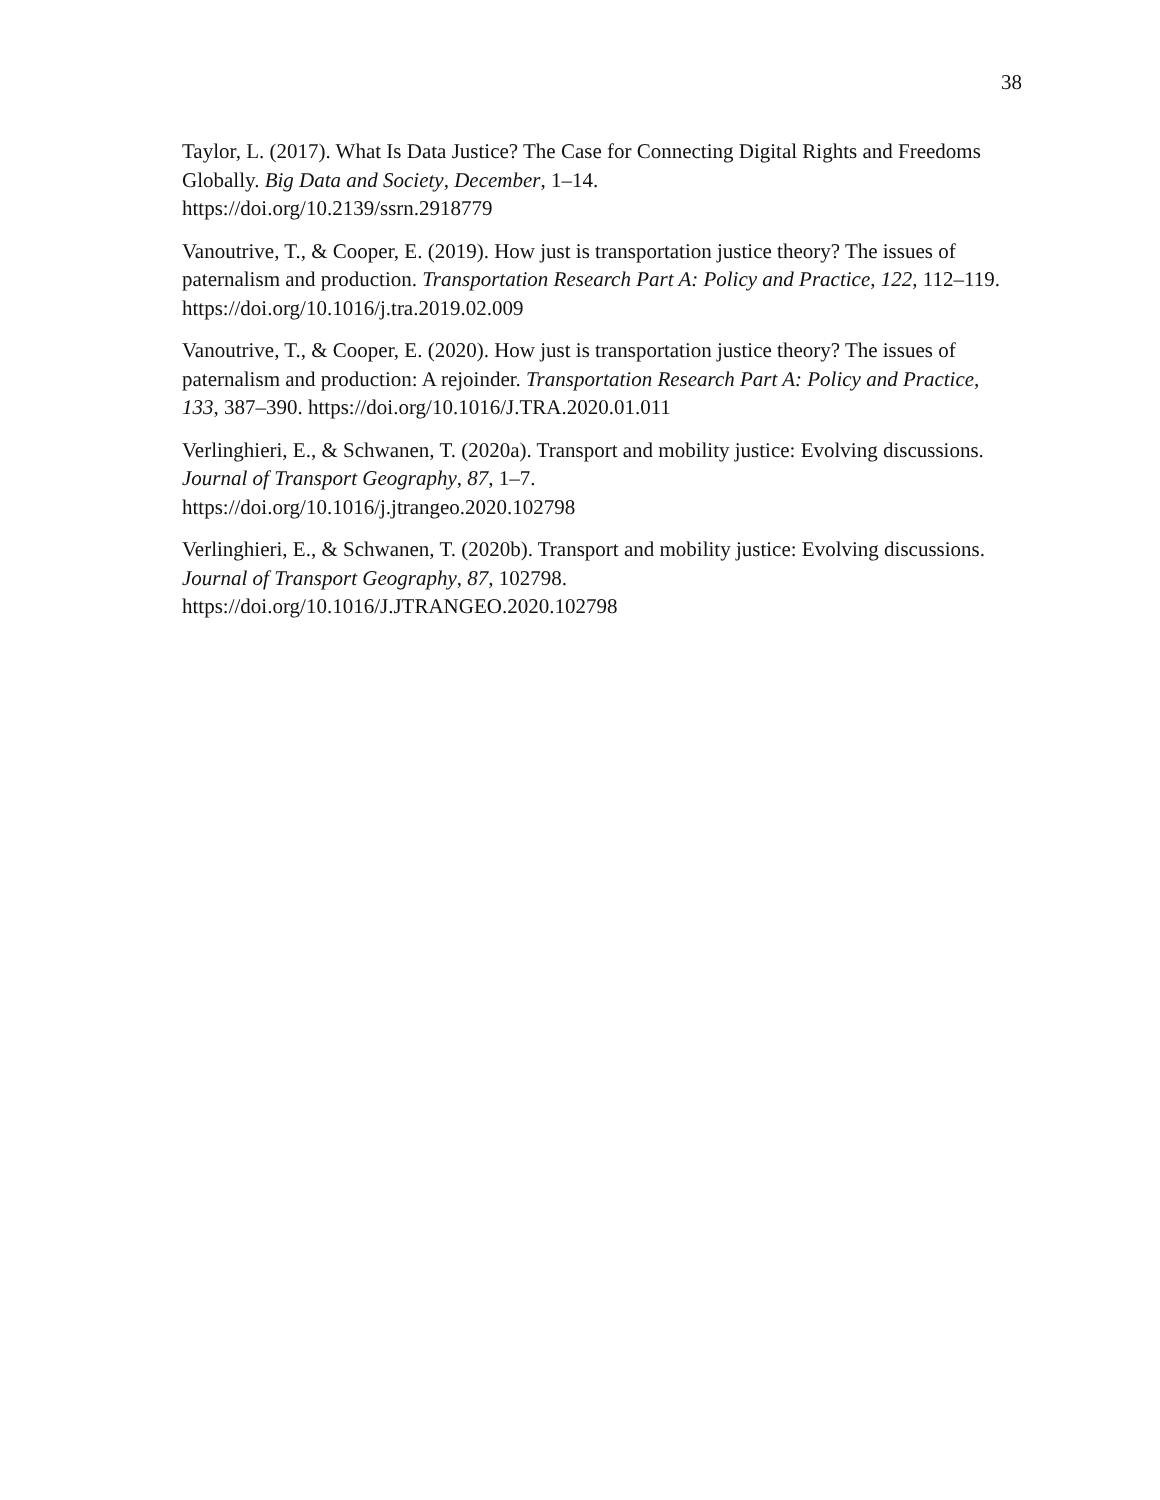38
Taylor, L. (2017). What Is Data Justice? The Case for Connecting Digital Rights and Freedoms Globally. Big Data and Society, December, 1–14.
https://doi.org/10.2139/ssrn.2918779
Vanoutrive, T., & Cooper, E. (2019). How just is transportation justice theory? The issues of paternalism and production. Transportation Research Part A: Policy and Practice, 122, 112–119. https://doi.org/10.1016/j.tra.2019.02.009
Vanoutrive, T., & Cooper, E. (2020). How just is transportation justice theory? The issues of paternalism and production: A rejoinder. Transportation Research Part A: Policy and Practice, 133, 387–390. https://doi.org/10.1016/J.TRA.2020.01.011
Verlinghieri, E., & Schwanen, T. (2020a). Transport and mobility justice: Evolving discussions. Journal of Transport Geography, 87, 1–7.
https://doi.org/10.1016/j.jtrangeo.2020.102798
Verlinghieri, E., & Schwanen, T. (2020b). Transport and mobility justice: Evolving discussions. Journal of Transport Geography, 87, 102798.
https://doi.org/10.1016/J.JTRANGEO.2020.102798